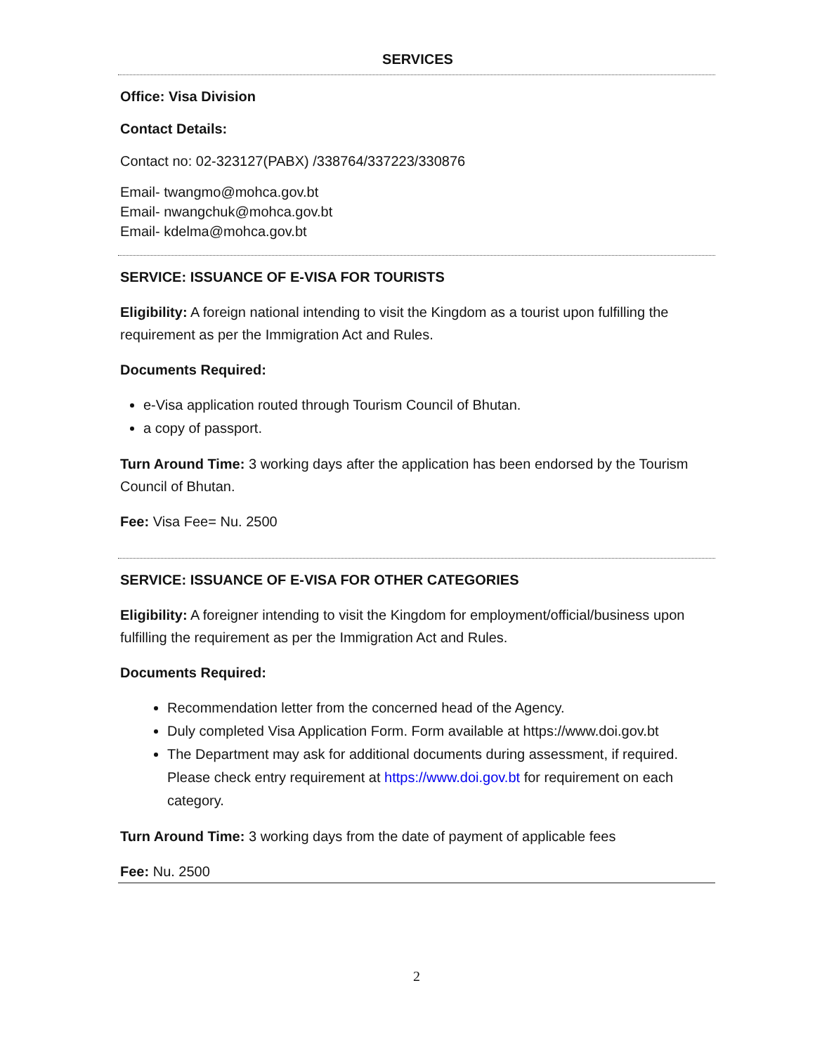SERVICES
Office: Visa Division
Contact Details:
Contact no: 02-323127(PABX) /338764/337223/330876
Email- twangmo@mohca.gov.bt
Email- nwangchuk@mohca.gov.bt
Email- kdelma@mohca.gov.bt
SERVICE: ISSUANCE OF E-VISA FOR TOURISTS
Eligibility: A foreign national intending to visit the Kingdom as a tourist upon fulfilling the requirement as per the Immigration Act and Rules.
Documents Required:
e-Visa application routed through Tourism Council of Bhutan.
a copy of passport.
Turn Around Time: 3 working days after the application has been endorsed by the Tourism Council of Bhutan.
Fee: Visa Fee= Nu. 2500
SERVICE: ISSUANCE OF E-VISA FOR OTHER CATEGORIES
Eligibility: A foreigner intending to visit the Kingdom for employment/official/business upon fulfilling the requirement as per the Immigration Act and Rules.
Documents Required:
Recommendation letter from the concerned head of the Agency.
Duly completed Visa Application Form. Form available at https://www.doi.gov.bt
The Department may ask for additional documents during assessment, if required. Please check entry requirement at https://www.doi.gov.bt for requirement on each category.
Turn Around Time: 3 working days from the date of payment of applicable fees
Fee: Nu. 2500
2